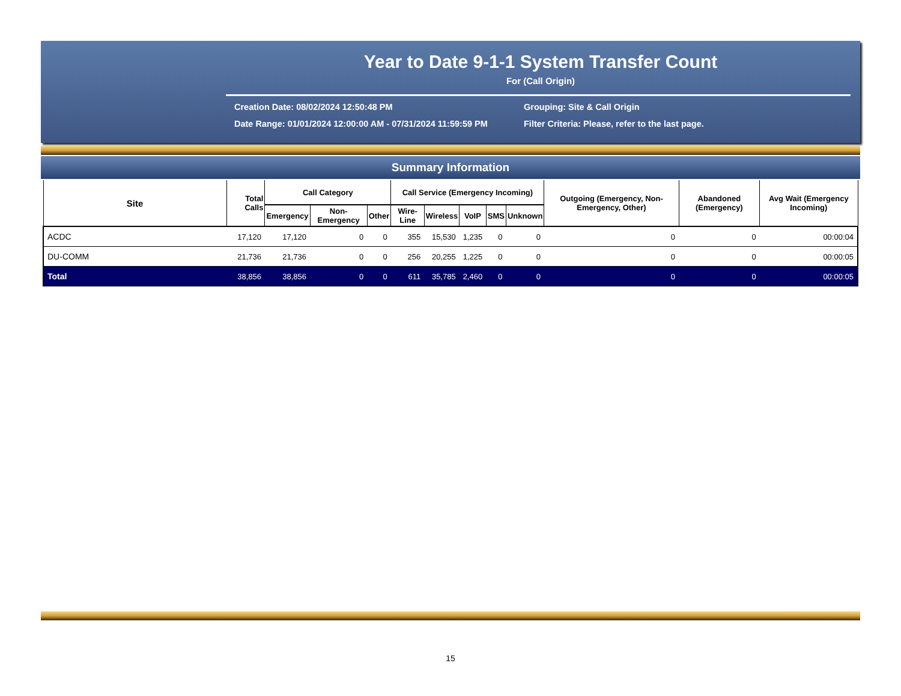Year to Date 9-1-1 System Transfer Count
For (Call Origin)
Creation Date: 08/02/2024 12:50:48 PM
Grouping: Site & Call Origin
Date Range: 01/01/2024 12:00:00 AM - 07/31/2024 11:59:59 PM
Filter Criteria: Please, refer to the last page.
Summary Information
| Site | Total Calls | Call Category | | | Call Service (Emergency Incoming) | | | | | Outgoing (Emergency, Non-Emergency, Other) | Abandoned (Emergency) | Avg Wait (Emergency Incoming) |
| --- | --- | --- | --- | --- | --- | --- | --- | --- | --- | --- | --- | --- |
| | | Emergency | Non-Emergency | Other | Wire-Line | Wireless | VoIP | SMS | Unknown | | | |
| ACDC | 17,120 | 17,120 | 0 | 0 | 355 | 15,530 | 1,235 | 0 | 0 | 0 | 0 | 00:00:04 |
| DU-COMM | 21,736 | 21,736 | 0 | 0 | 256 | 20,255 | 1,225 | 0 | 0 | 0 | 0 | 00:00:05 |
| Total | 38,856 | 38,856 | 0 | 0 | 611 | 35,785 | 2,460 | 0 | 0 | 0 | 0 | 00:00:05 |
15